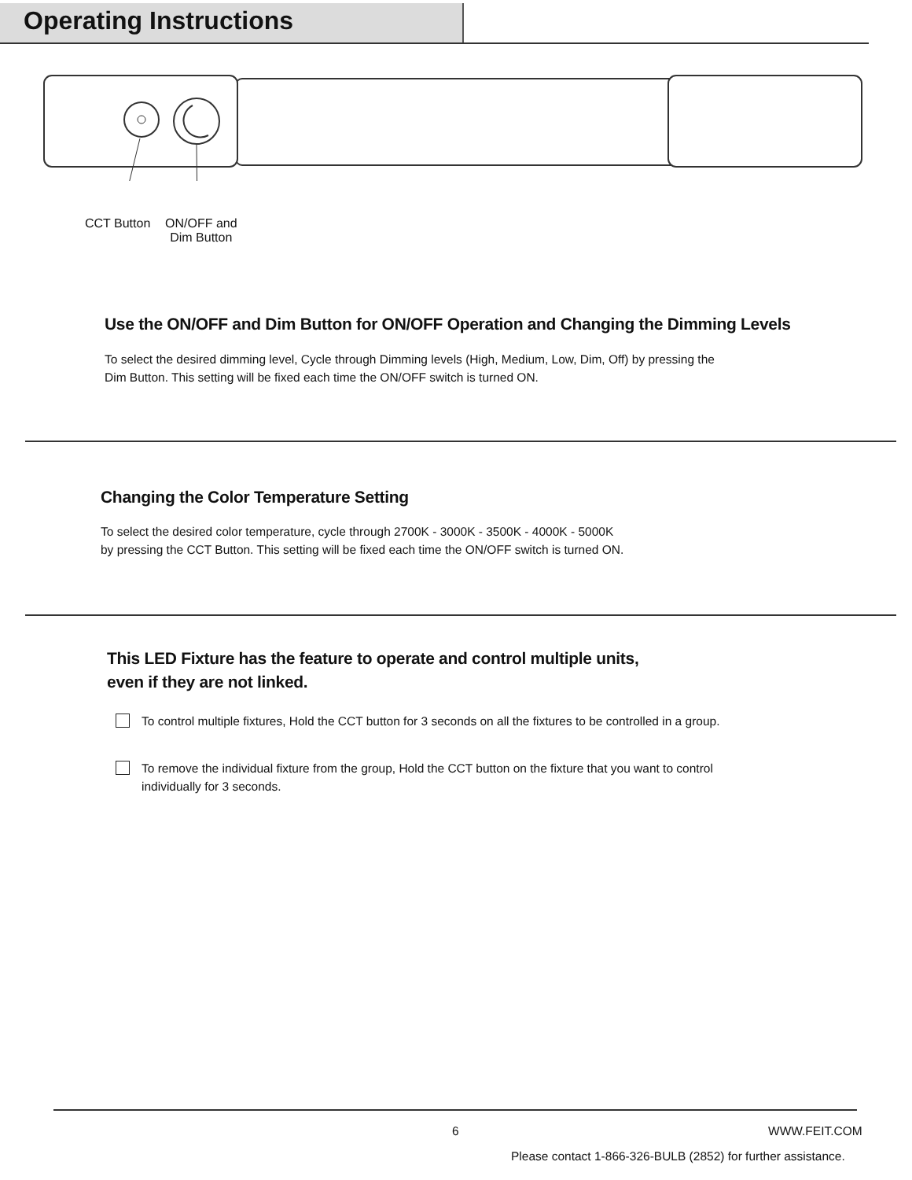Operating Instructions
CCT Button
ON/OFF and
Dim Button
Use the ON/OFF and Dim Button for ON/OFF Operation and Changing the Dimming Levels
To select the desired dimming level, Cycle through Dimming levels (High, Medium, Low, Dim, Off) by pressing the
Dim Button. This setting will be fixed each time the ON/OFF switch is turned ON.
Changing the Color Temperature Setting
To select the desired color temperature, cycle through 2700K - 3000K - 3500K - 4000K - 5000K
by pressing the CCT Button. This setting will be fixed each time the ON/OFF switch is turned ON.
This LED Fixture has the feature to operate and control multiple units,
even if they are not linked.
To control multiple fixtures, Hold the CCT button for 3 seconds on all the fixtures to be controlled in a group.
To remove the individual fixture from the group, Hold the CCT button on the fixture that you want to control
individually for 3 seconds.
6 WWW.FEIT.COM
Please contact 1-866-326-BULB (2852) for further assistance.